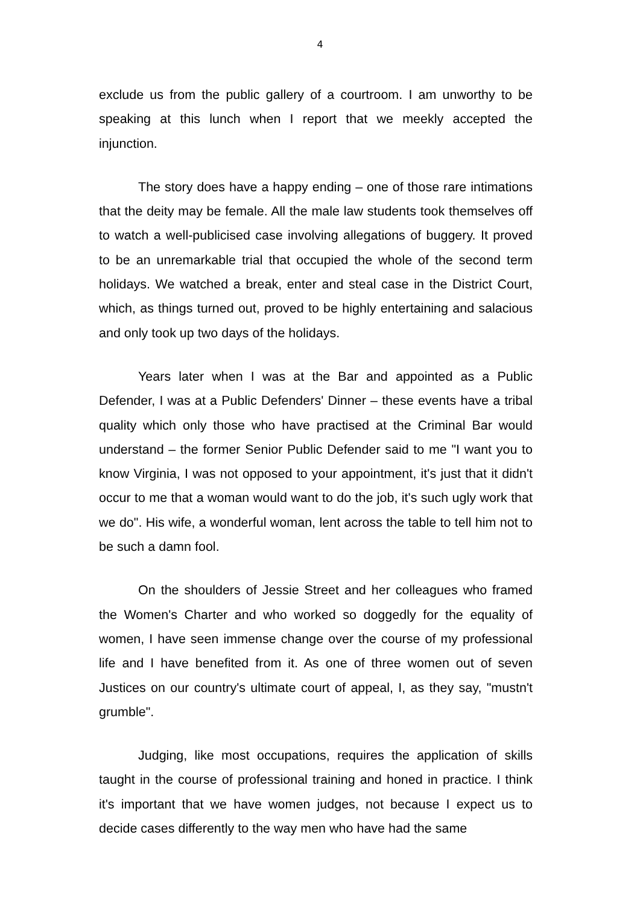4
exclude us from the public gallery of a courtroom. I am unworthy to be speaking at this lunch when I report that we meekly accepted the injunction.
The story does have a happy ending – one of those rare intimations that the deity may be female. All the male law students took themselves off to watch a well-publicised case involving allegations of buggery. It proved to be an unremarkable trial that occupied the whole of the second term holidays. We watched a break, enter and steal case in the District Court, which, as things turned out, proved to be highly entertaining and salacious and only took up two days of the holidays.
Years later when I was at the Bar and appointed as a Public Defender, I was at a Public Defenders' Dinner – these events have a tribal quality which only those who have practised at the Criminal Bar would understand – the former Senior Public Defender said to me "I want you to know Virginia, I was not opposed to your appointment, it's just that it didn't occur to me that a woman would want to do the job, it's such ugly work that we do". His wife, a wonderful woman, lent across the table to tell him not to be such a damn fool.
On the shoulders of Jessie Street and her colleagues who framed the Women's Charter and who worked so doggedly for the equality of women, I have seen immense change over the course of my professional life and I have benefited from it. As one of three women out of seven Justices on our country's ultimate court of appeal, I, as they say, "mustn't grumble".
Judging, like most occupations, requires the application of skills taught in the course of professional training and honed in practice. I think it's important that we have women judges, not because I expect us to decide cases differently to the way men who have had the same